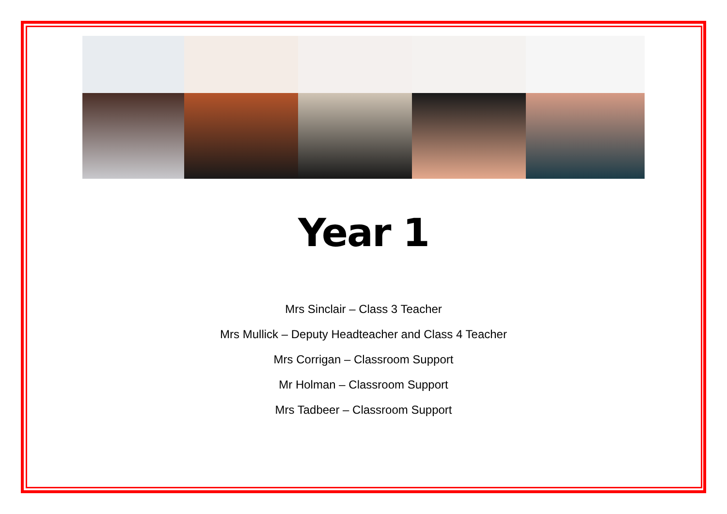Year 1
Mrs Sinclair – Class 3 Teacher
Mrs Mullick – Deputy Headteacher and Class 4 Teacher
Mrs Corrigan – Classroom Support
Mr Holman – Classroom Support
Mrs Tadbeer – Classroom Support